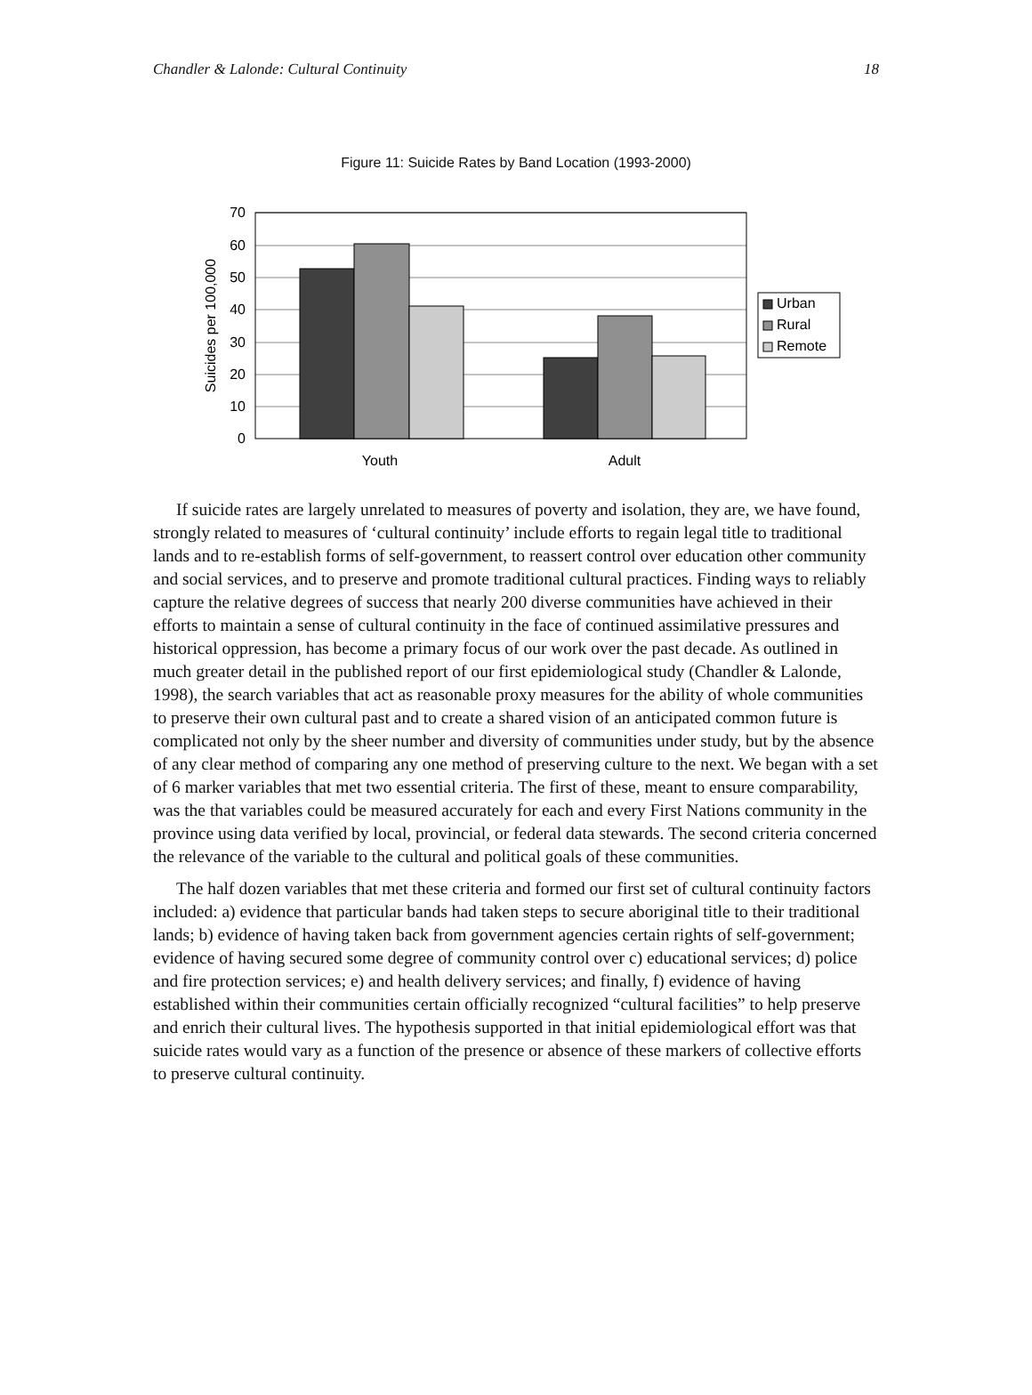Chandler & Lalonde: Cultural Continuity 18
Figure 11: Suicide Rates by Band Location (1993-2000)
0
10
20
30
40
50
60
70
Suicides per 100,000
Youth
Adult
Urban
Rural
Remote
If suicide rates are largely unrelated to measures of poverty and isolation, they are, we have found, strongly related to measures of ‘cultural continuity’ include efforts to regain legal title to traditional lands and to re-establish forms of self-government, to reassert control over education other community and social services, and to preserve and promote traditional cultural practices. Finding ways to reliably capture the relative degrees of success that nearly 200 diverse communities have achieved in their efforts to maintain a sense of cultural continuity in the face of continued assimilative pressures and historical oppression, has become a primary focus of our work over the past decade. As outlined in much greater detail in the published report of our first epidemiological study (Chandler & Lalonde, 1998), the search variables that act as reasonable proxy measures for the ability of whole communities to preserve their own cultural past and to create a shared vision of an anticipated common future is complicated not only by the sheer number and diversity of communities under study, but by the absence of any clear method of comparing any one method of preserving culture to the next. We began with a set of 6 marker variables that met two essential criteria. The first of these, meant to ensure comparability, was the that variables could be measured accurately for each and every First Nations community in the province using data verified by local, provincial, or federal data stewards. The second criteria concerned the relevance of the variable to the cultural and political goals of these communities.
The half dozen variables that met these criteria and formed our first set of cultural continuity factors included: a) evidence that particular bands had taken steps to secure aboriginal title to their traditional lands; b) evidence of having taken back from government agencies certain rights of self-government; evidence of having secured some degree of community control over c) educational services; d) police and fire protection services; e) and health delivery services; and finally, f) evidence of having established within their communities certain officially recognized “cultural facilities” to help preserve and enrich their cultural lives. The hypothesis supported in that initial epidemiological effort was that suicide rates would vary as a function of the presence or absence of these markers of collective efforts to preserve cultural continuity.